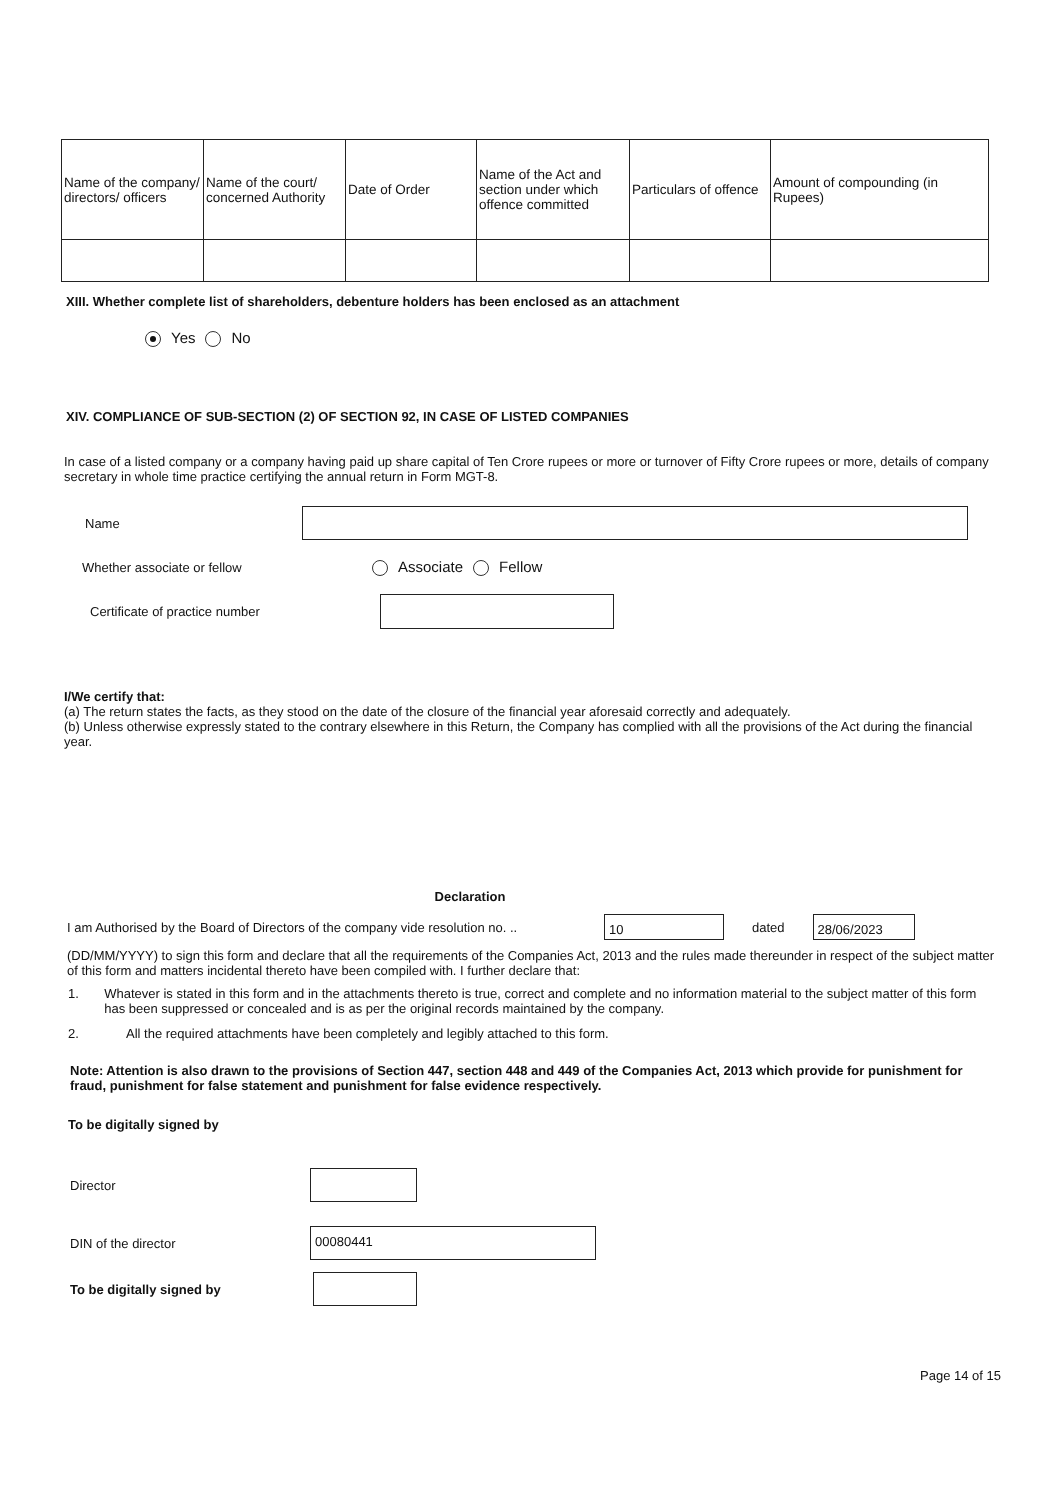| Name of the company/ directors/ officers | Name of the court/ concerned Authority | Date of Order | Name of the Act and section under which offence committed | Particulars of offence | Amount of compounding (in Rupees) |
XIII. Whether complete list of shareholders, debenture holders has been enclosed as an attachment
Yes No
XIV. COMPLIANCE OF SUB-SECTION (2) OF SECTION 92, IN CASE OF LISTED COMPANIES
In case of a listed company or a company having paid up share capital of Ten Crore rupees or more or turnover of Fifty Crore rupees or more, details of company secretary in whole time practice certifying the annual return in Form MGT-8.
Name
Whether associate or fellow Associate Fellow
Certificate of practice number
I/We certify that:
(a) The return states the facts, as they stood on the date of the closure of the financial year aforesaid correctly and adequately.
(b) Unless otherwise expressly stated to the contrary elsewhere in this Return, the Company has complied with all the provisions of the Act during the financial year.
Declaration
I am Authorised by the Board of Directors of the company vide resolution no. .. 10 dated 28/06/2023
(DD/MM/YYYY) to sign this form and declare that all the requirements of the Companies Act, 2013 and the rules made thereunder in respect of the subject matter of this form and matters incidental thereto have been compiled with. I further declare that:
1. Whatever is stated in this form and in the attachments thereto is true, correct and complete and no information material to the subject matter of this form has been suppressed or concealed and is as per the original records maintained by the company.
2. All the required attachments have been completely and legibly attached to this form.
Note: Attention is also drawn to the provisions of Section 447, section 448 and 449 of the Companies Act, 2013 which provide for punishment for fraud, punishment for false statement and punishment for false evidence respectively.
To be digitally signed by
Director
DIN of the director 00080441
To be digitally signed by
Page 14 of 15